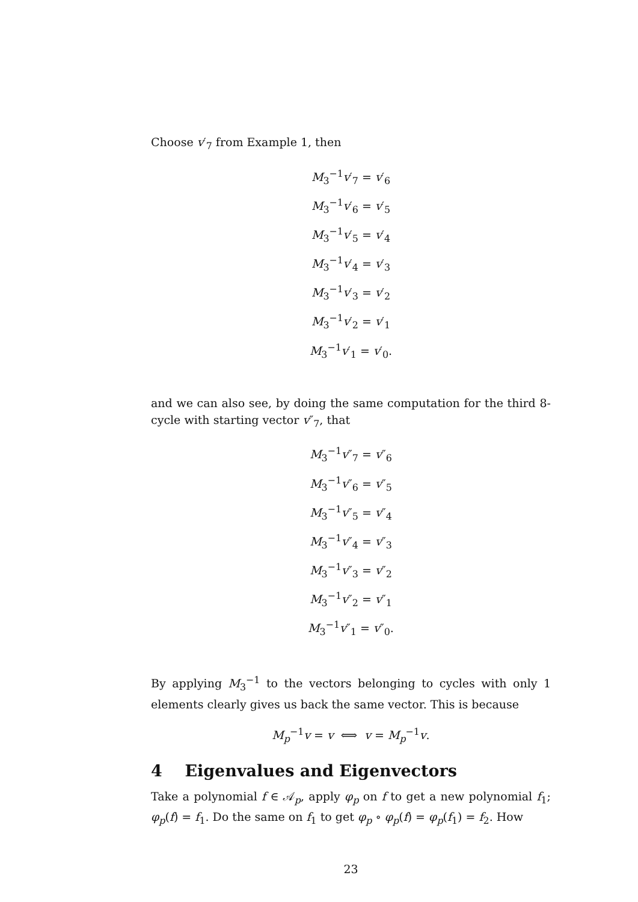Choose v′<sub>7</sub> from Example 1, then
M<sub>3</sub><sup>−1</sup>v′<sub>7</sub> = v′<sub>6</sub>
M<sub>3</sub><sup>−1</sup>v′<sub>6</sub> = v′<sub>5</sub>
M<sub>3</sub><sup>−1</sup>v′<sub>5</sub> = v′<sub>4</sub>
M<sub>3</sub><sup>−1</sup>v′<sub>4</sub> = v′<sub>3</sub>
M<sub>3</sub><sup>−1</sup>v′<sub>3</sub> = v′<sub>2</sub>
M<sub>3</sub><sup>−1</sup>v′<sub>2</sub> = v′<sub>1</sub>
M<sub>3</sub><sup>−1</sup>v′<sub>1</sub> = v′<sub>0</sub>.
and we can also see, by doing the same computation for the third 8-cycle with starting vector v″<sub>7</sub>, that
M<sub>3</sub><sup>−1</sup>v″<sub>7</sub> = v″<sub>6</sub>
M<sub>3</sub><sup>−1</sup>v″<sub>6</sub> = v″<sub>5</sub>
M<sub>3</sub><sup>−1</sup>v″<sub>5</sub> = v″<sub>4</sub>
M<sub>3</sub><sup>−1</sup>v″<sub>4</sub> = v″<sub>3</sub>
M<sub>3</sub><sup>−1</sup>v″<sub>3</sub> = v″<sub>2</sub>
M<sub>3</sub><sup>−1</sup>v″<sub>2</sub> = v″<sub>1</sub>
M<sub>3</sub><sup>−1</sup>v″<sub>1</sub> = v″<sub>0</sub>.
By applying M<sub>3</sub><sup>−1</sup> to the vectors belonging to cycles with only 1 elements clearly gives us back the same vector. This is because
M<sub>p</sub><sup>−1</sup>v = v ⟺ v = M<sub>p</sub><sup>−1</sup>v.
4 Eigenvalues and Eigenvectors
Take a polynomial f ∈ 𝒜<sub>p</sub>, apply φ<sub>p</sub> on f to get a new polynomial f<sub>1</sub>; φ<sub>p</sub>(f) = f<sub>1</sub>. Do the same on f<sub>1</sub> to get φ<sub>p</sub> ∘ φ<sub>p</sub>(f) = φ<sub>p</sub>(f<sub>1</sub>) = f<sub>2</sub>. How
23